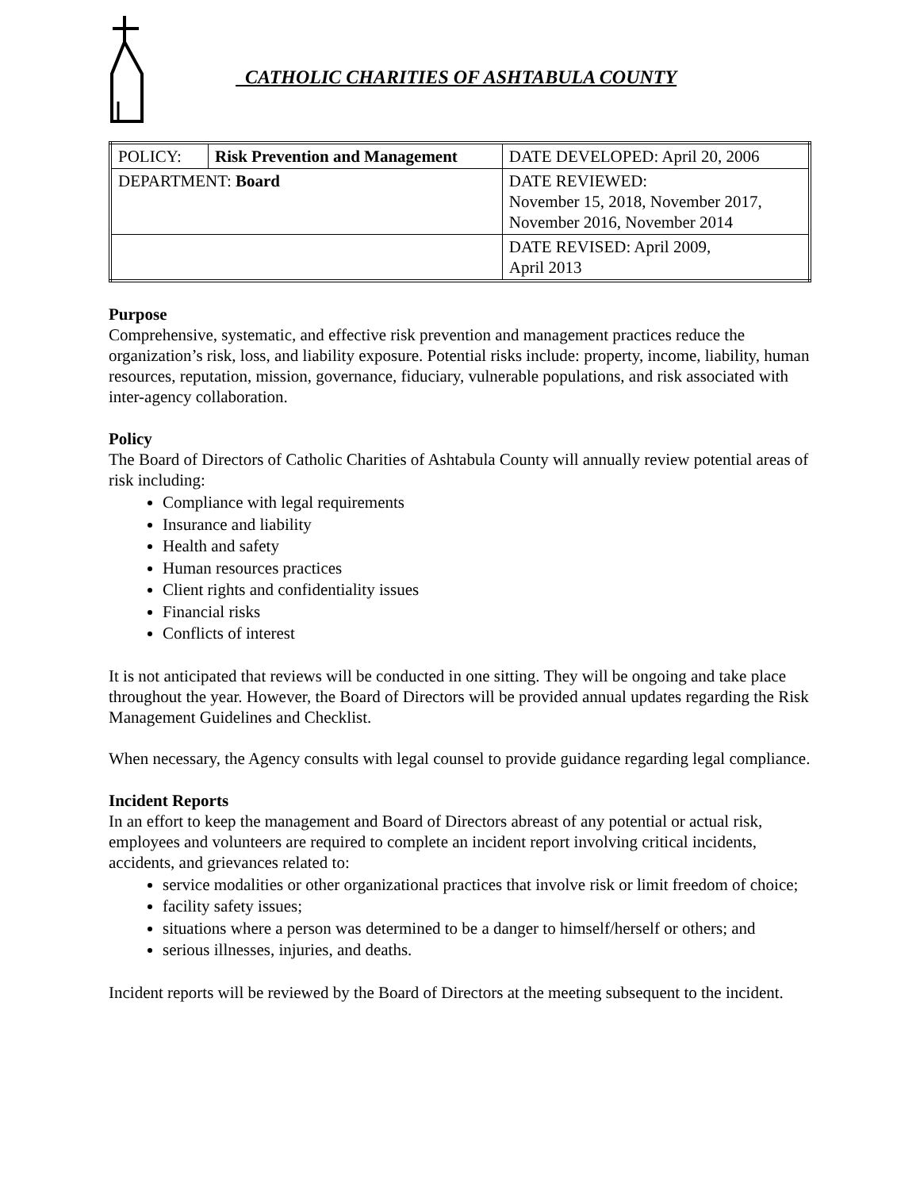CATHOLIC CHARITIES OF ASHTABULA COUNTY
| POLICY: | Risk Prevention and Management | DATE DEVELOPED: April 20, 2006 |
| DEPARTMENT: Board | | DATE REVIEWED: November 15, 2018, November 2017, November 2016, November 2014 |
| | | DATE REVISED: April 2009, April 2013 |
Purpose
Comprehensive, systematic, and effective risk prevention and management practices reduce the organization’s risk, loss, and liability exposure. Potential risks include: property, income, liability, human resources, reputation, mission, governance, fiduciary, vulnerable populations, and risk associated with inter-agency collaboration.
Policy
The Board of Directors of Catholic Charities of Ashtabula County will annually review potential areas of risk including:
Compliance with legal requirements
Insurance and liability
Health and safety
Human resources practices
Client rights and confidentiality issues
Financial risks
Conflicts of interest
It is not anticipated that reviews will be conducted in one sitting. They will be ongoing and take place throughout the year. However, the Board of Directors will be provided annual updates regarding the Risk Management Guidelines and Checklist.
When necessary, the Agency consults with legal counsel to provide guidance regarding legal compliance.
Incident Reports
In an effort to keep the management and Board of Directors abreast of any potential or actual risk, employees and volunteers are required to complete an incident report involving critical incidents, accidents, and grievances related to:
service modalities or other organizational practices that involve risk or limit freedom of choice;
facility safety issues;
situations where a person was determined to be a danger to himself/herself or others; and
serious illnesses, injuries, and deaths.
Incident reports will be reviewed by the Board of Directors at the meeting subsequent to the incident.